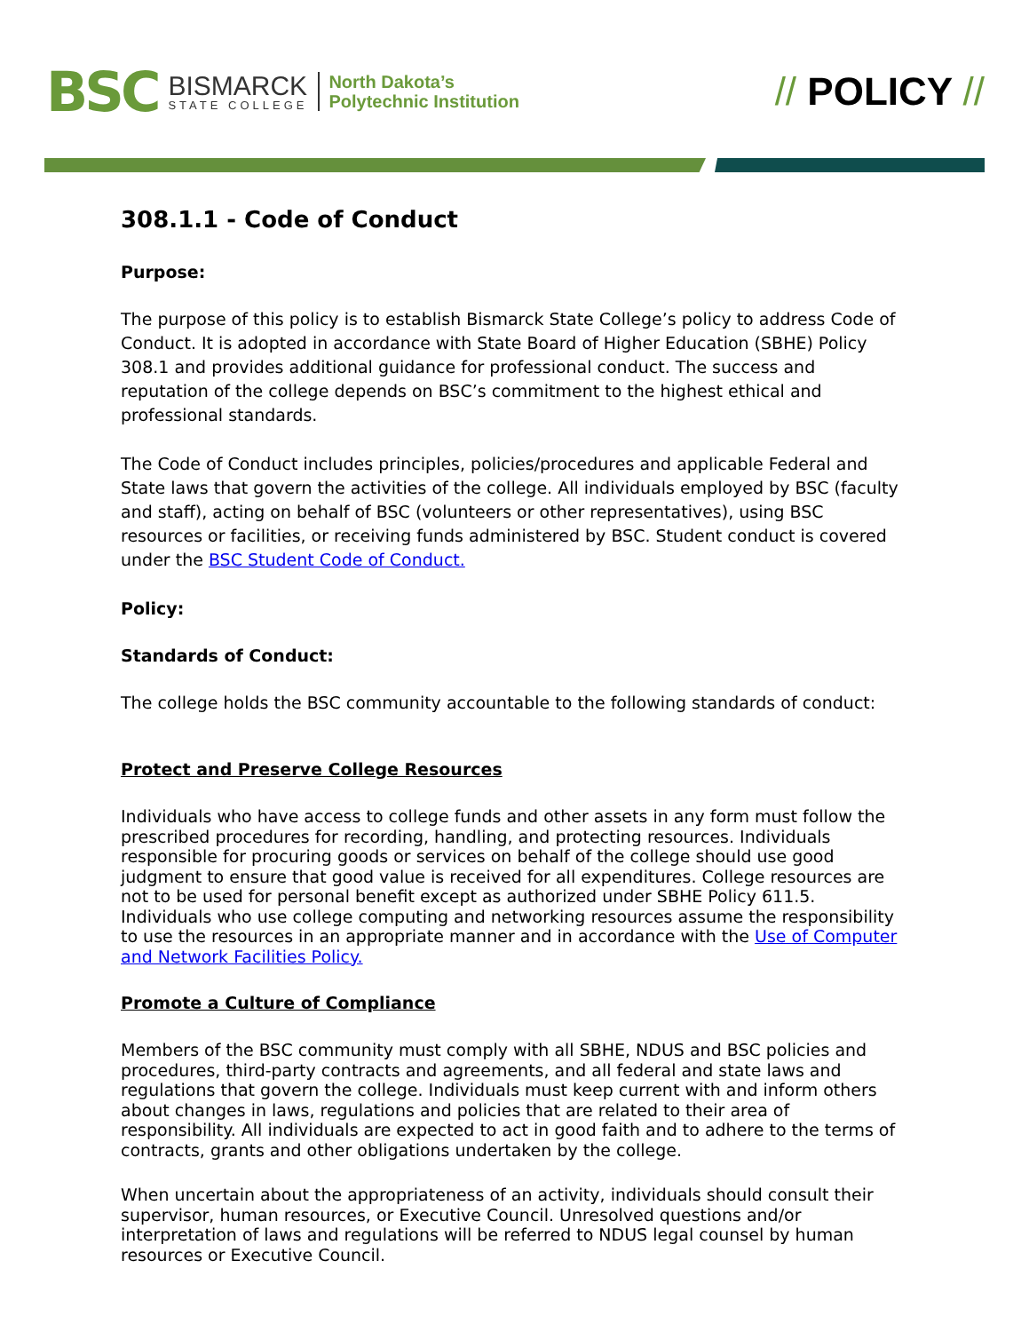BSC
BISMARCK
STATE COLLEGE
North Dakota’s
Polytechnic Institution
// POLICY //
308.1.1 - Code of Conduct
Purpose:
The purpose of this policy is to establish Bismarck State College’s policy to address Code of Conduct. It is adopted in accordance with State Board of Higher Education (SBHE) Policy 308.1 and provides additional guidance for professional conduct. The success and reputation of the college depends on BSC’s commitment to the highest ethical and professional standards.
The Code of Conduct includes principles, policies/procedures and applicable Federal and State laws that govern the activities of the college. All individuals employed by BSC (faculty and staff), acting on behalf of BSC (volunteers or other representatives), using BSC resources or facilities, or receiving funds administered by BSC. Student conduct is covered under the BSC Student Code of Conduct.
Policy:
Standards of Conduct:
The college holds the BSC community accountable to the following standards of conduct:
Protect and Preserve College Resources
Individuals who have access to college funds and other assets in any form must follow the prescribed procedures for recording, handling, and protecting resources. Individuals responsible for procuring goods or services on behalf of the college should use good judgment to ensure that good value is received for all expenditures. College resources are not to be used for personal benefit except as authorized under SBHE Policy 611.5. Individuals who use college computing and networking resources assume the responsibility to use the resources in an appropriate manner and in accordance with the Use of Computer and Network Facilities Policy.
Promote a Culture of Compliance
Members of the BSC community must comply with all SBHE, NDUS and BSC policies and procedures, third-party contracts and agreements, and all federal and state laws and regulations that govern the college. Individuals must keep current with and inform others about changes in laws, regulations and policies that are related to their area of responsibility. All individuals are expected to act in good faith and to adhere to the terms of contracts, grants and other obligations undertaken by the college.
When uncertain about the appropriateness of an activity, individuals should consult their supervisor, human resources, or Executive Council. Unresolved questions and/or interpretation of laws and regulations will be referred to NDUS legal counsel by human resources or Executive Council.